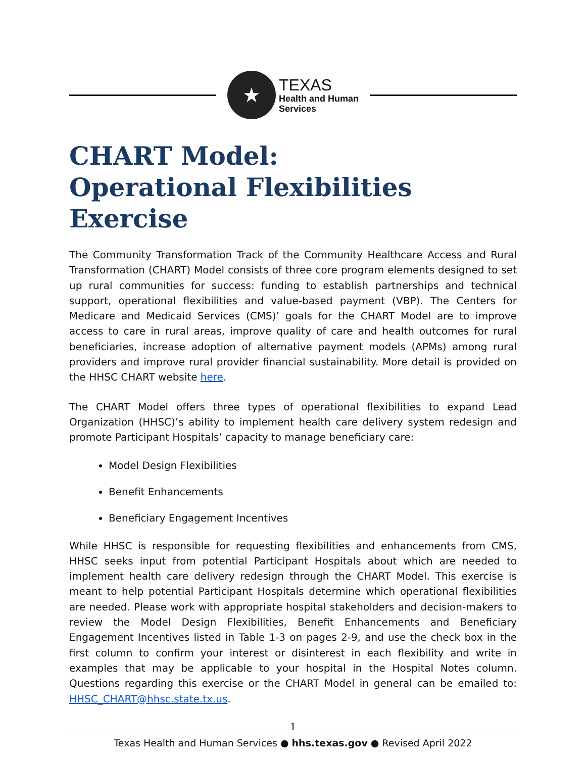★
TEXAS
Health and Human
Services
CHART Model:
Operational Flexibilities Exercise
The Community Transformation Track of the Community Healthcare Access and Rural Transformation (CHART) Model consists of three core program elements designed to set up rural communities for success: funding to establish partnerships and technical support, operational flexibilities and value-based payment (VBP). The Centers for Medicare and Medicaid Services (CMS)’ goals for the CHART Model are to improve access to care in rural areas, improve quality of care and health outcomes for rural beneficiaries, increase adoption of alternative payment models (APMs) among rural providers and improve rural provider financial sustainability. More detail is provided on the HHSC CHART website here.
The CHART Model offers three types of operational flexibilities to expand Lead Organization (HHSC)’s ability to implement health care delivery system redesign and promote Participant Hospitals’ capacity to manage beneficiary care:
Model Design Flexibilities
Benefit Enhancements
Beneficiary Engagement Incentives
While HHSC is responsible for requesting flexibilities and enhancements from CMS, HHSC seeks input from potential Participant Hospitals about which are needed to implement health care delivery redesign through the CHART Model. This exercise is meant to help potential Participant Hospitals determine which operational flexibilities are needed. Please work with appropriate hospital stakeholders and decision-makers to review the Model Design Flexibilities, Benefit Enhancements and Beneficiary Engagement Incentives listed in Table 1-3 on pages 2-9, and use the check box in the first column to confirm your interest or disinterest in each flexibility and write in examples that may be applicable to your hospital in the Hospital Notes column. Questions regarding this exercise or the CHART Model in general can be emailed to: HHSC_CHART@hhsc.state.tx.us.
1
Texas Health and Human Services ● hhs.texas.gov ● Revised April 2022